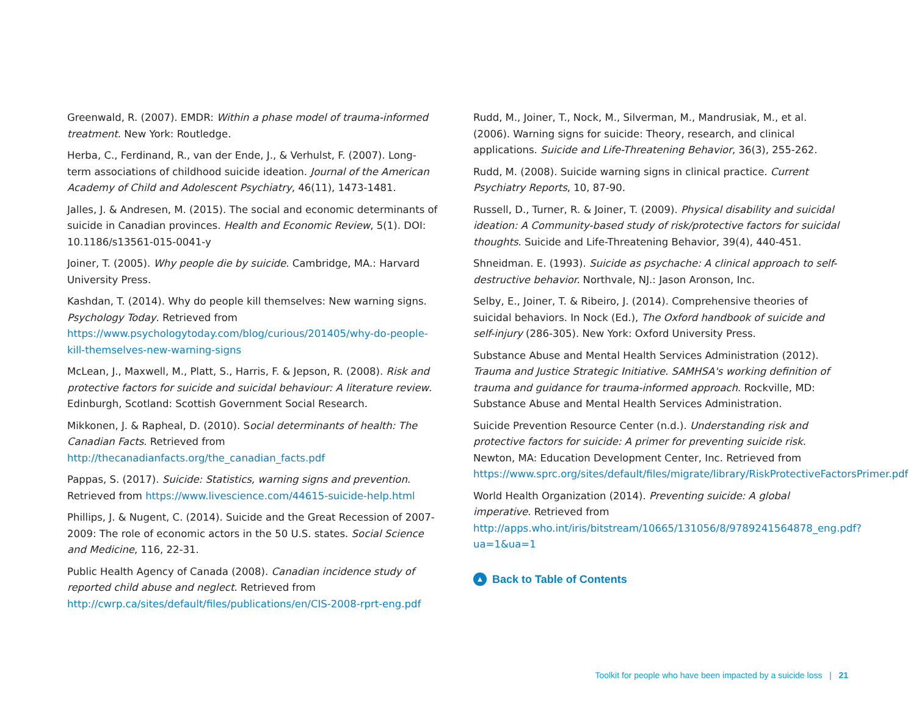Greenwald, R. (2007). EMDR: Within a phase model of trauma-informed treatment. New York: Routledge.
Herba, C., Ferdinand, R., van der Ende, J., & Verhulst, F. (2007). Long-term associations of childhood suicide ideation. Journal of the American Academy of Child and Adolescent Psychiatry, 46(11), 1473-1481.
Jalles, J. & Andresen, M. (2015). The social and economic determinants of suicide in Canadian provinces. Health and Economic Review, 5(1). DOI: 10.1186/s13561-015-0041-y
Joiner, T. (2005). Why people die by suicide. Cambridge, MA.: Harvard University Press.
Kashdan, T. (2014). Why do people kill themselves: New warning signs. Psychology Today. Retrieved from https://www.psychologytoday.com/blog/curious/201405/why-do-people-kill-themselves-new-warning-signs
McLean, J., Maxwell, M., Platt, S., Harris, F. & Jepson, R. (2008). Risk and protective factors for suicide and suicidal behaviour: A literature review. Edinburgh, Scotland: Scottish Government Social Research.
Mikkonen, J. & Rapheal, D. (2010). Social determinants of health: The Canadian Facts. Retrieved from http://thecanadianfacts.org/the_canadian_facts.pdf
Pappas, S. (2017). Suicide: Statistics, warning signs and prevention. Retrieved from https://www.livescience.com/44615-suicide-help.html
Phillips, J. & Nugent, C. (2014). Suicide and the Great Recession of 2007-2009: The role of economic actors in the 50 U.S. states. Social Science and Medicine, 116, 22-31.
Public Health Agency of Canada (2008). Canadian incidence study of reported child abuse and neglect. Retrieved from http://cwrp.ca/sites/default/files/publications/en/CIS-2008-rprt-eng.pdf
Rudd, M., Joiner, T., Nock, M., Silverman, M., Mandrusiak, M., et al. (2006). Warning signs for suicide: Theory, research, and clinical applications. Suicide and Life-Threatening Behavior, 36(3), 255-262.
Rudd, M. (2008). Suicide warning signs in clinical practice. Current Psychiatry Reports, 10, 87-90.
Russell, D., Turner, R. & Joiner, T. (2009). Physical disability and suicidal ideation: A Community-based study of risk/protective factors for suicidal thoughts. Suicide and Life-Threatening Behavior, 39(4), 440-451.
Shneidman. E. (1993). Suicide as psychache: A clinical approach to self-destructive behavior. Northvale, NJ.: Jason Aronson, Inc.
Selby, E., Joiner, T. & Ribeiro, J. (2014). Comprehensive theories of suicidal behaviors. In Nock (Ed.), The Oxford handbook of suicide and self-injury (286-305). New York: Oxford University Press.
Substance Abuse and Mental Health Services Administration (2012). Trauma and Justice Strategic Initiative. SAMHSA's working definition of trauma and guidance for trauma-informed approach. Rockville, MD: Substance Abuse and Mental Health Services Administration.
Suicide Prevention Resource Center (n.d.). Understanding risk and protective factors for suicide: A primer for preventing suicide risk. Newton, MA: Education Development Center, Inc. Retrieved from https://www.sprc.org/sites/default/files/migrate/library/RiskProtectiveFactorsPrimer.pdf
World Health Organization (2014). Preventing suicide: A global imperative. Retrieved from http://apps.who.int/iris/bitstream/10665/131056/8/9789241564878_eng.pdf?ua=1&ua=1
▲ Back to Table of Contents
Toolkit for people who have been impacted by a suicide loss | 21